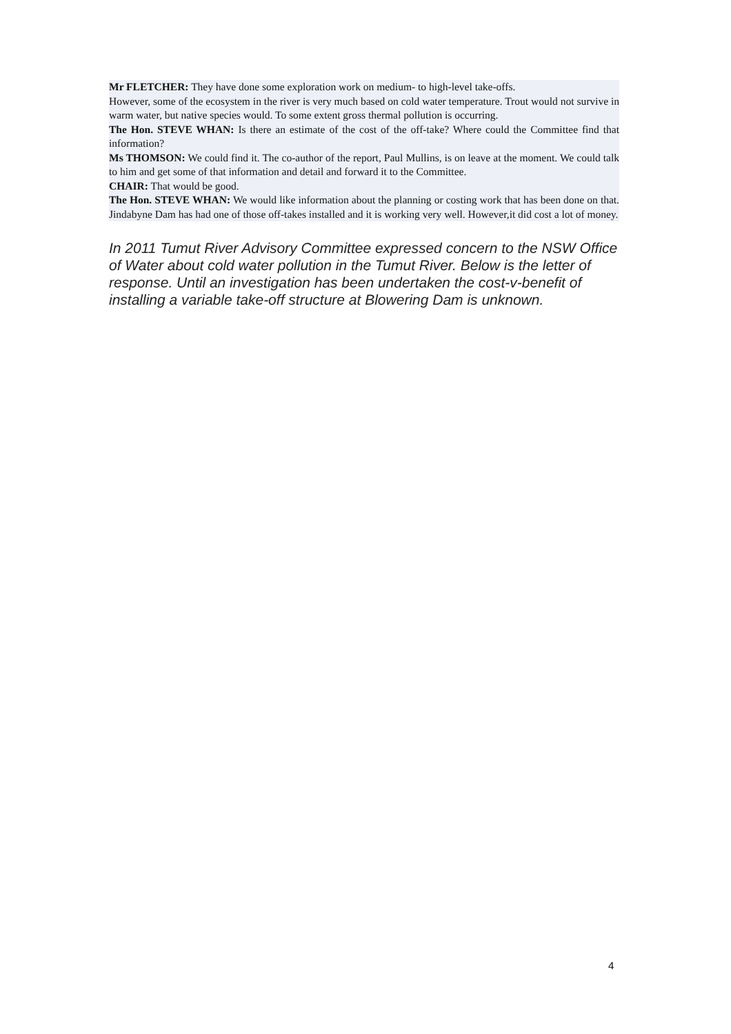Mr FLETCHER: They have done some exploration work on medium- to high-level take-offs.
However, some of the ecosystem in the river is very much based on cold water temperature. Trout would not survive in warm water, but native species would. To some extent gross thermal pollution is occurring.
The Hon. STEVE WHAN: Is there an estimate of the cost of the off-take? Where could the Committee find that information?
Ms THOMSON: We could find it. The co-author of the report, Paul Mullins, is on leave at the moment. We could talk to him and get some of that information and detail and forward it to the Committee.
CHAIR: That would be good.
The Hon. STEVE WHAN: We would like information about the planning or costing work that has been done on that. Jindabyne Dam has had one of those off-takes installed and it is working very well. However,it did cost a lot of money.
In 2011 Tumut River Advisory Committee expressed concern to the NSW Office of Water about cold water pollution in the Tumut River. Below is the letter of response. Until an investigation has been undertaken the cost-v-benefit of installing a variable take-off structure at Blowering Dam is unknown.
4